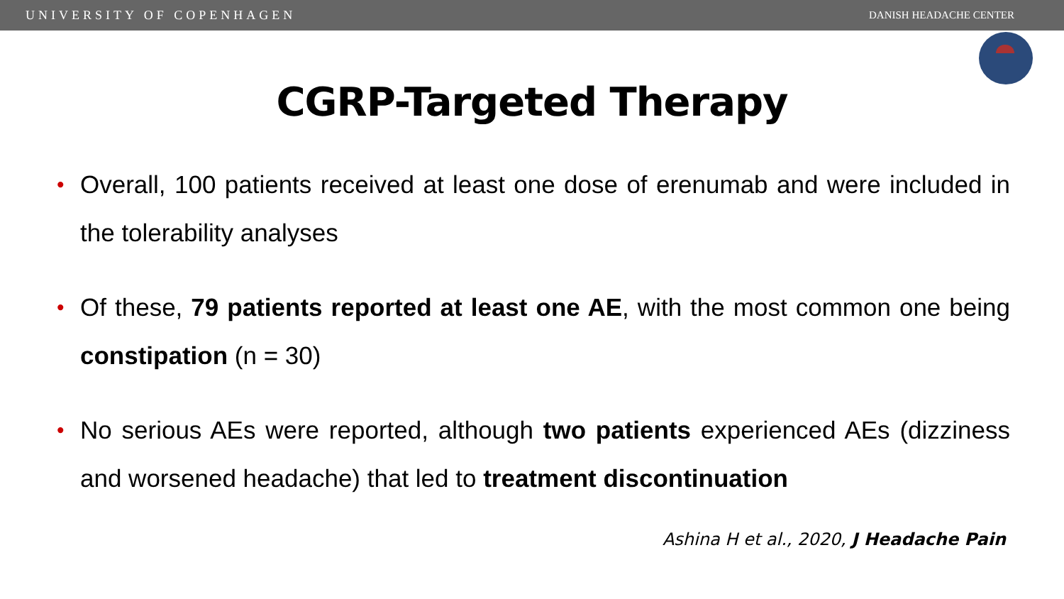UNIVERSITY OF COPENHAGEN DANISH HEADACHE CENTER
CGRP-Targeted Therapy
• Overall, 100 patients received at least one dose of erenumab and were included in the tolerability analyses
• Of these, 79 patients reported at least one AE, with the most common one being constipation (n = 30)
• No serious AEs were reported, although two patients experienced AEs (dizziness and worsened headache) that led to treatment discontinuation
Ashina H et al., 2020, J Headache Pain